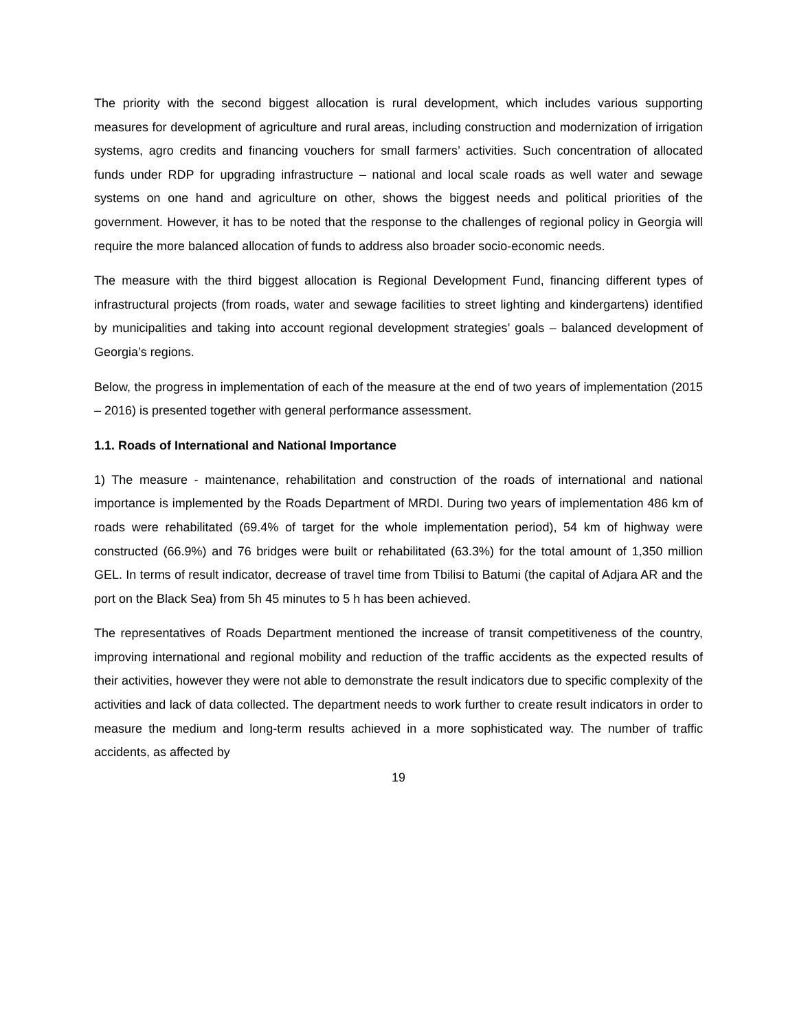The priority with the second biggest allocation is rural development, which includes various supporting measures for development of agriculture and rural areas, including construction and modernization of irrigation systems, agro credits and financing vouchers for small farmers’ activities. Such concentration of allocated funds under RDP for upgrading infrastructure – national and local scale roads as well water and sewage systems on one hand and agriculture on other, shows the biggest needs and political priorities of the government. However, it has to be noted that the response to the challenges of regional policy in Georgia will require the more balanced allocation of funds to address also broader socio-economic needs.
The measure with the third biggest allocation is Regional Development Fund, financing different types of infrastructural projects (from roads, water and sewage facilities to street lighting and kindergartens) identified by municipalities and taking into account regional development strategies’ goals – balanced development of Georgia’s regions.
Below, the progress in implementation of each of the measure at the end of two years of implementation (2015 – 2016) is presented together with general performance assessment.
1.1. Roads of International and National Importance
1) The measure - maintenance, rehabilitation and construction of the roads of international and national importance is implemented by the Roads Department of MRDI. During two years of implementation 486 km of roads were rehabilitated (69.4% of target for the whole implementation period), 54 km of highway were constructed (66.9%) and 76 bridges were built or rehabilitated (63.3%) for the total amount of 1,350 million GEL. In terms of result indicator, decrease of travel time from Tbilisi to Batumi (the capital of Adjara AR and the port on the Black Sea) from 5h 45 minutes to 5 h has been achieved.
The representatives of Roads Department mentioned the increase of transit competitiveness of the country, improving international and regional mobility and reduction of the traffic accidents as the expected results of their activities, however they were not able to demonstrate the result indicators due to specific complexity of the activities and lack of data collected. The department needs to work further to create result indicators in order to measure the medium and long-term results achieved in a more sophisticated way. The number of traffic accidents, as affected by
19